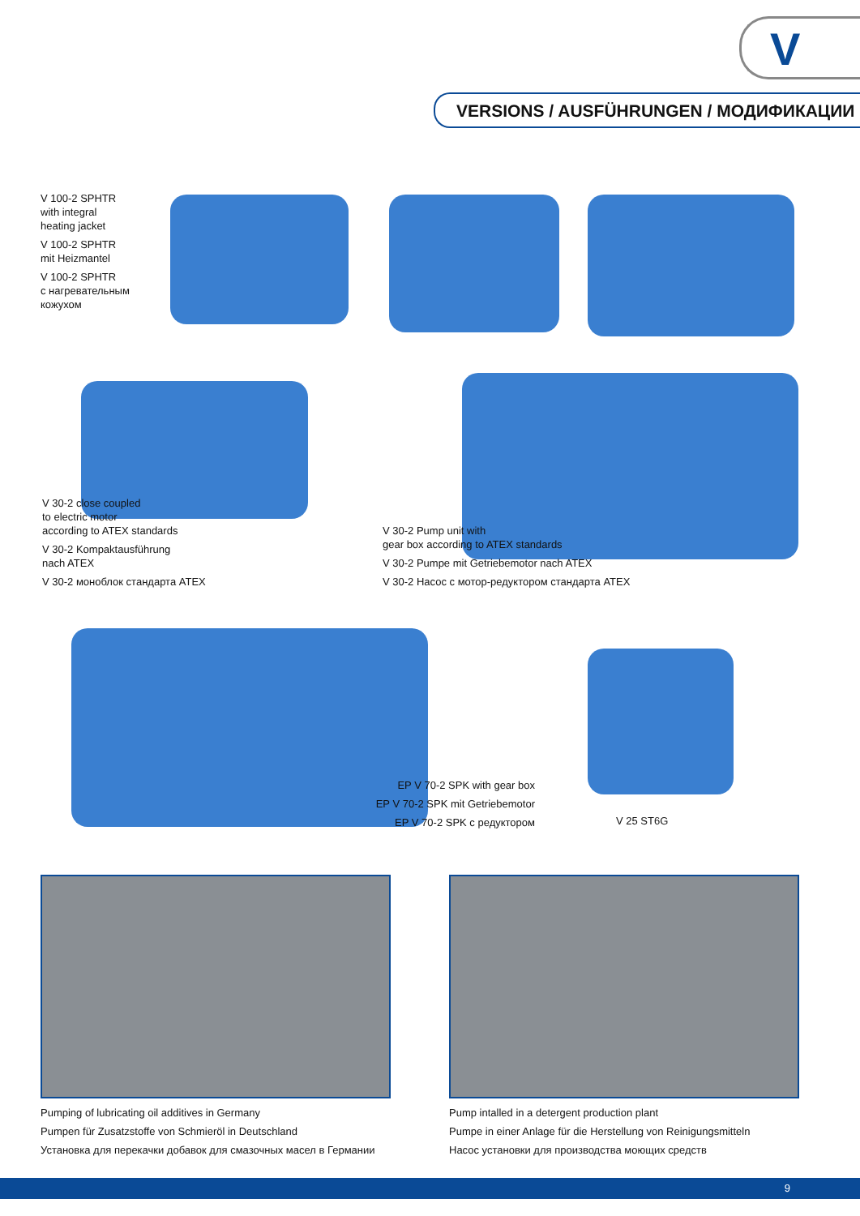V
VERSIONS / AUSFÜHRUNGEN / МОДИФИКАЦИИ
V 100-2 SPHTR
with integral
heating jacket
V 100-2 SPHTR
mit Heizmantel
V 100-2 SPHTR
с нагревательным
кожухом
V 30-2 close coupled
to electric motor
according to ATEX standards
V 30-2 Kompaktausführung
nach ATEX
V 30-2 моноблок стандарта ATEX
V 30-2 Pump unit with
gear box according to ATEX standards
V 30-2 Pumpe mit Getriebemotor nach ATEX
V 30-2 Насос с мотор-редуктором стандарта ATEX
EP V 70-2 SPK with gear box
EP V 70-2 SPK mit Getriebemotor
EP V 70-2 SPK с редуктором
V 25 ST6G
Pumping of lubricating oil additives in Germany
Pumpen für Zusatzstoffe von Schmieröl in Deutschland
Установка для перекачки добавок для смазочных масел в Германии
Pump intalled in a detergent production plant
Pumpe in einer Anlage für die Herstellung von Reinigungsmitteln
Насос установки для производства моющих средств
9